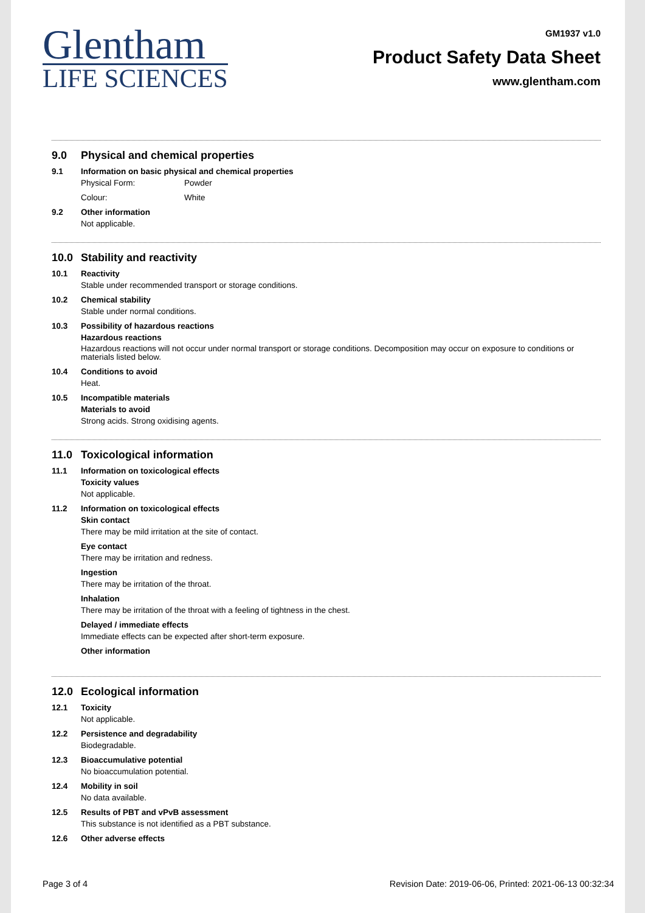Glentham
LIFE SCIENCES
GM1937 v1.0
Product Safety Data Sheet
www.glentham.com
9.0 Physical and chemical properties
9.1 Information on basic physical and chemical properties
Physical Form: Powder
Colour: White
9.2 Other information
Not applicable.
10.0 Stability and reactivity
10.1 Reactivity
Stable under recommended transport or storage conditions.
10.2 Chemical stability
Stable under normal conditions.
10.3 Possibility of hazardous reactions
Hazardous reactions
Hazardous reactions will not occur under normal transport or storage conditions. Decomposition may occur on exposure to conditions or materials listed below.
10.4 Conditions to avoid
Heat.
10.5 Incompatible materials
Materials to avoid
Strong acids. Strong oxidising agents.
11.0 Toxicological information
11.1 Information on toxicological effects
Toxicity values
Not applicable.
11.2 Information on toxicological effects
Skin contact
There may be mild irritation at the site of contact.
Eye contact
There may be irritation and redness.
Ingestion
There may be irritation of the throat.
Inhalation
There may be irritation of the throat with a feeling of tightness in the chest.
Delayed / immediate effects
Immediate effects can be expected after short-term exposure.
Other information
12.0 Ecological information
12.1 Toxicity
Not applicable.
12.2 Persistence and degradability
Biodegradable.
12.3 Bioaccumulative potential
No bioaccumulation potential.
12.4 Mobility in soil
No data available.
12.5 Results of PBT and vPvB assessment
This substance is not identified as a PBT substance.
12.6 Other adverse effects
Page 3 of 4 Revision Date: 2019-06-06, Printed: 2021-06-13 00:32:34